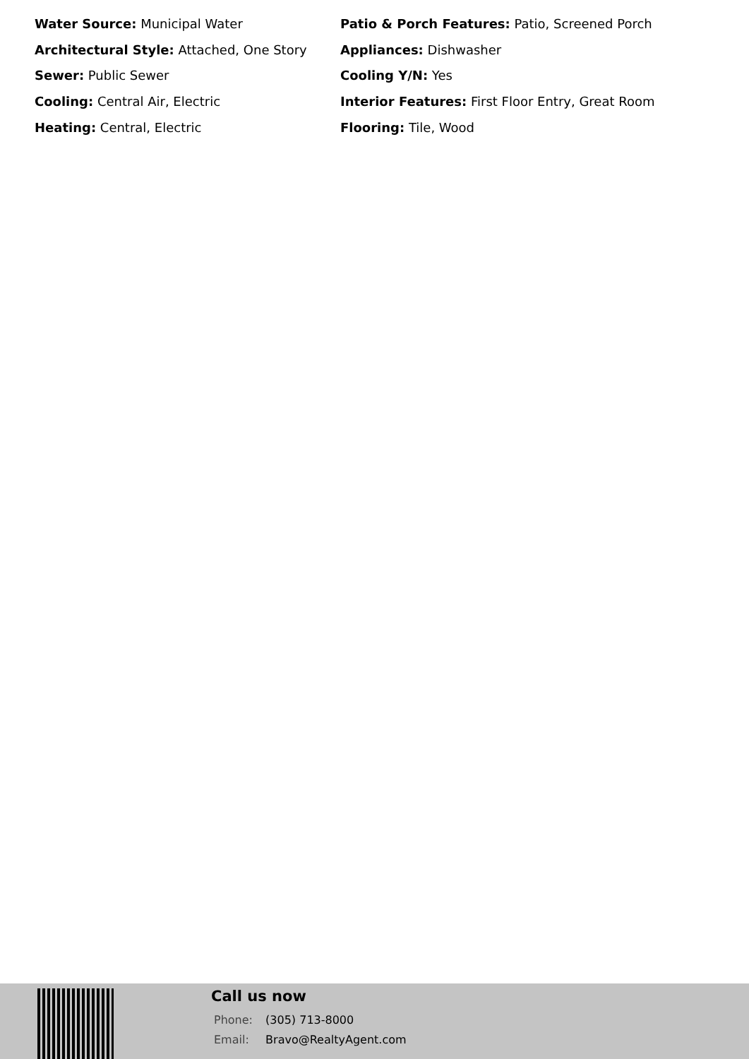Water Source: Municipal Water
Patio & Porch Features: Patio, Screened Porch
Architectural Style: Attached, One Story
Appliances: Dishwasher
Sewer: Public Sewer
Cooling Y/N: Yes
Cooling: Central Air, Electric
Interior Features: First Floor Entry, Great Room
Heating: Central, Electric
Flooring: Tile, Wood
Call us now
Phone: (305) 713-8000
Email: Bravo@RealtyAgent.com